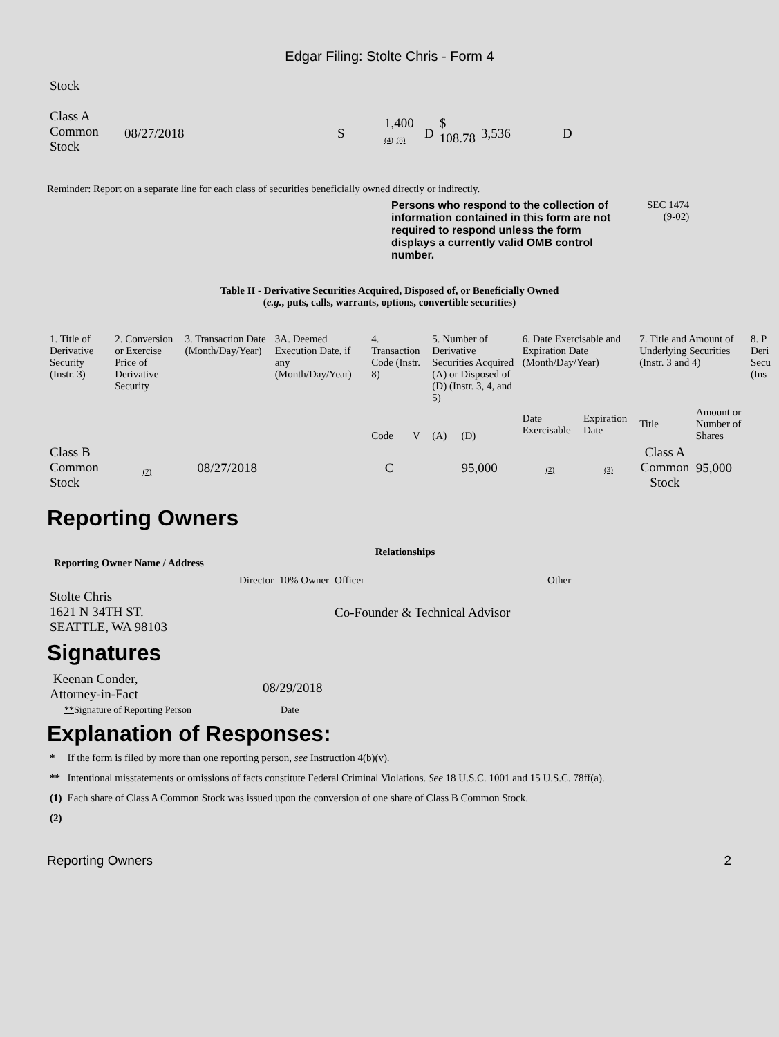Edgar Filing: Stolte Chris - Form 4
| Stock | | | | | | | |
| Class A Common Stock | 08/27/2018 | S | 1,400 (4) (8) | D | $ 108.78 | 3,536 | D |
Reminder: Report on a separate line for each class of securities beneficially owned directly or indirectly.
Persons who respond to the collection of information contained in this form are not required to respond unless the form displays a currently valid OMB control number.
SEC 1474
(9-02)
Table II - Derivative Securities Acquired, Disposed of, or Beneficially Owned
(e.g., puts, calls, warrants, options, convertible securities)
| 1. Title of Derivative Security (Instr. 3) | 2. Conversion or Exercise Price of Derivative Security | 3. Transaction Date (Month/Day/Year) | 3A. Deemed Execution Date, if any (Month/Day/Year) | 4. Transaction Code (Instr. 8) | | 5. Number of Derivative Securities Acquired (A) or Disposed of (D) (Instr. 3, 4, and 5) | | 6. Date Exercisable and Expiration Date (Month/Day/Year) | | 7. Title and Amount of Underlying Securities (Instr. 3 and 4) | | 8. P Deri Secu (Ins |
| | | | | Code | V | (A) | (D) | Date Exercisable | Expiration Date | Title | Amount or Number of Shares | |
| Class B Common Stock | (2) | 08/27/2018 | | C | | | 95,000 | (2) | (3) | Class A Common Stock | 95,000 | |
Reporting Owners
| Reporting Owner Name / Address | Relationships | | | |
| --- | --- | --- | --- | --- |
| | Director | 10% Owner | Officer | Other |
| Stolte Chris 1621 N 34TH ST. SEATTLE, WA 98103 | | | Co-Founder & Technical Advisor | |
Signatures
| Keenan Conder, Attorney-in-Fact | 08/29/2018 |
| ** Signature of Reporting Person | Date |
Explanation of Responses:
| * | If the form is filed by more than one reporting person, see Instruction 4(b)(v). |
| ** | Intentional misstatements or omissions of facts constitute Federal Criminal Violations. See 18 U.S.C. 1001 and 15 U.S.C. 78ff(a). |
| (1) | Each share of Class A Common Stock was issued upon the conversion of one share of Class B Common Stock. |
| (2) | |
Reporting Owners 2